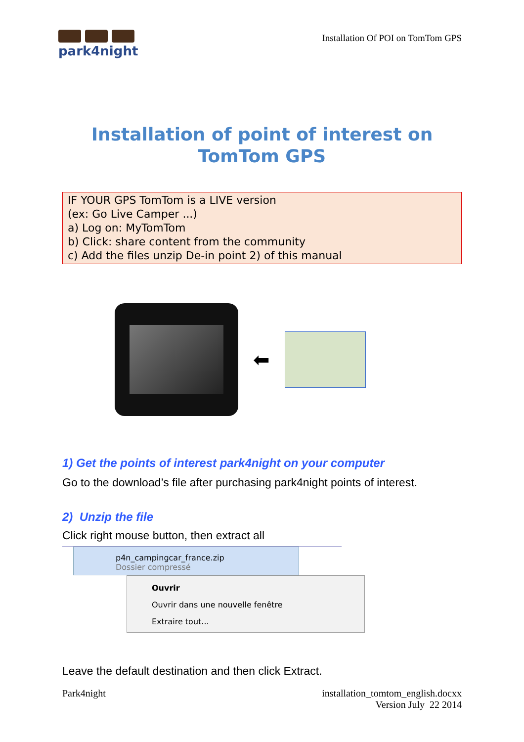park4night
Installation Of POI on TomTom GPS
Installation of point of interest on
TomTom GPS
IF YOUR GPS TomTom is a LIVE version
(ex: Go Live Camper ...)
a) Log on: MyTomTom
b) Click: share content from the community
c) Add the files unzip De-in point 2) of this manual
⬅
1) Get the points of interest park4night on your computer
Go to the download’s file after purchasing park4night points of interest.
2) Unzip the file
Click right mouse button, then extract all
p4n_campingcar_france.zip
Dossier compressé
Ouvrir
Ouvrir dans une nouvelle fenêtre
Extraire tout...
Leave the default destination and then click Extract.
Park4night installation_tomtom_english.docxx
Version July 22 2014